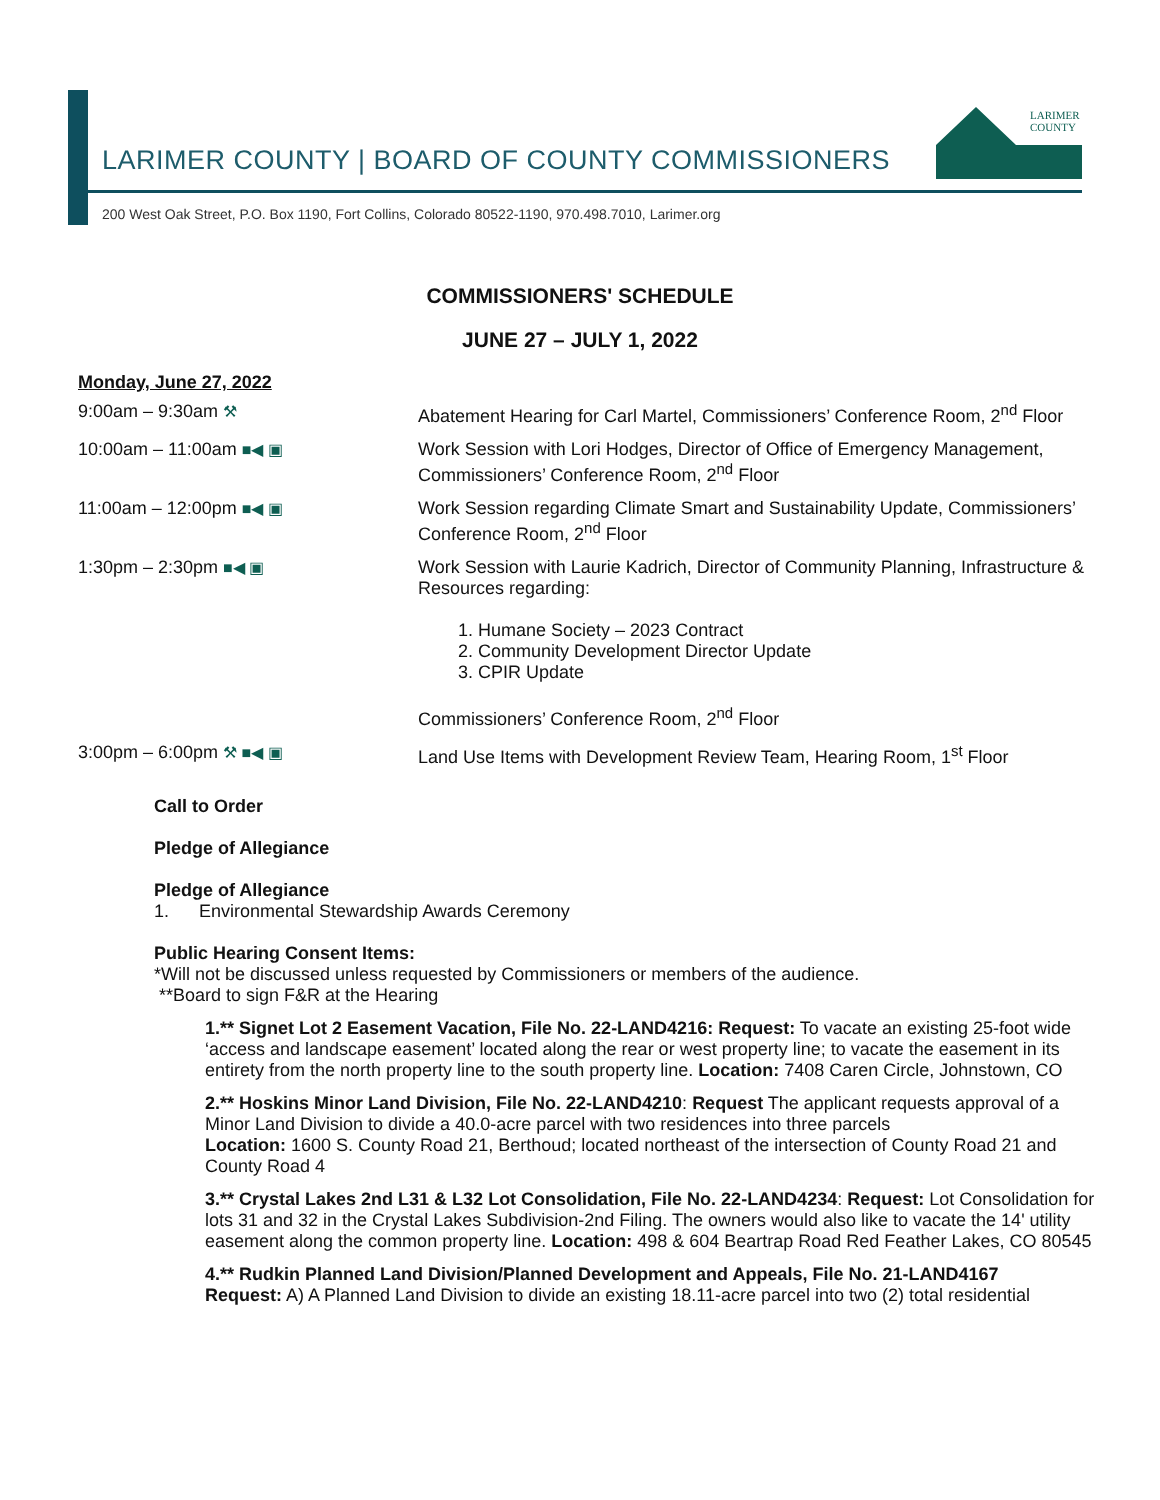LARIMER COUNTY | BOARD OF COUNTY COMMISSIONERS
LARIMER
COUNTY
200 West Oak Street, P.O. Box 1190, Fort Collins, Colorado 80522-1190, 970.498.7010, Larimer.org
COMMISSIONERS' SCHEDULE
JUNE 27 – JULY 1, 2022
Monday, June 27, 2022
9:00am – 9:30am ⚒ Abatement Hearing for Carl Martel, Commissioners’ Conference Room, 2<sup>nd</sup> Floor
10:00am – 11:00am ■◀ ▣ Work Session with Lori Hodges, Director of Office of Emergency Management, Commissioners’ Conference Room, 2<sup>nd</sup> Floor
11:00am – 12:00pm ■◀ ▣ Work Session regarding Climate Smart and Sustainability Update, Commissioners’ Conference Room, 2<sup>nd</sup> Floor
1:30pm – 2:30pm ■◀ ▣ Work Session with Laurie Kadrich, Director of Community Planning, Infrastructure & Resources regarding:
1. Humane Society – 2023 Contract
2. Community Development Director Update
3. CPIR Update
Commissioners’ Conference Room, 2<sup>nd</sup> Floor
3:00pm – 6:00pm ⚒ ■◀ ▣ Land Use Items with Development Review Team, Hearing Room, 1<sup>st</sup> Floor
Call to Order
Pledge of Allegiance
Pledge of Allegiance
1. Environmental Stewardship Awards Ceremony
Public Hearing Consent Items:
*Will not be discussed unless requested by Commissioners or members of the audience.
**Board to sign F&R at the Hearing
1.** Signet Lot 2 Easement Vacation, File No. 22-LAND4216: Request: To vacate an existing 25-foot wide ‘access and landscape easement’ located along the rear or west property line; to vacate the easement in its entirety from the north property line to the south property line. Location: 7408 Caren Circle, Johnstown, CO
2.** Hoskins Minor Land Division, File No. 22-LAND4210: Request The applicant requests approval of a Minor Land Division to divide a 40.0-acre parcel with two residences into three parcels
Location: 1600 S. County Road 21, Berthoud; located northeast of the intersection of County Road 21 and County Road 4
3.** Crystal Lakes 2nd L31 & L32 Lot Consolidation, File No. 22-LAND4234: Request: Lot Consolidation for lots 31 and 32 in the Crystal Lakes Subdivision-2nd Filing. The owners would also like to vacate the 14' utility easement along the common property line. Location: 498 & 604 Beartrap Road Red Feather Lakes, CO 80545
4.** Rudkin Planned Land Division/Planned Development and Appeals, File No. 21-LAND4167
Request: A) A Planned Land Division to divide an existing 18.11-acre parcel into two (2) total residential